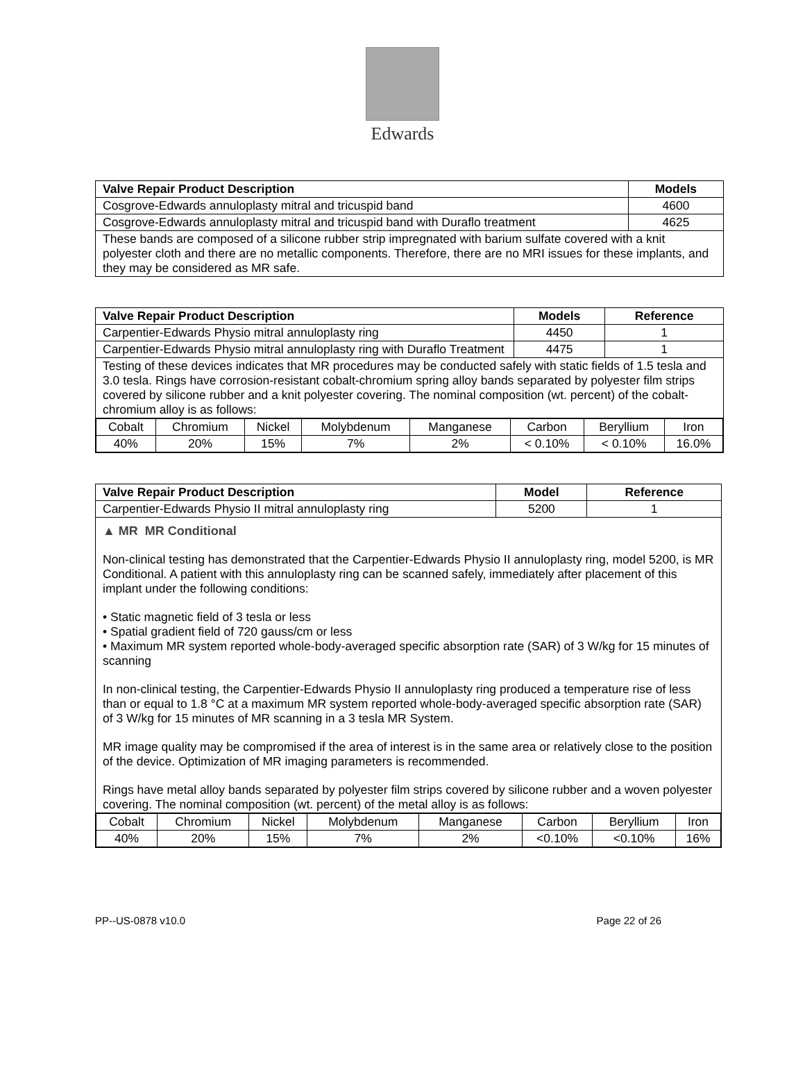Edwards
| Valve Repair Product Description | Models |
| --- | --- |
| Cosgrove-Edwards annuloplasty mitral and tricuspid band | 4600 |
| Cosgrove-Edwards annuloplasty mitral and tricuspid band with Duraflo treatment | 4625 |
| These bands are composed of a silicone rubber strip impregnated with barium sulfate covered with a knit polyester cloth and there are no metallic components. Therefore, there are no MRI issues for these implants, and they may be considered as MR safe. | |
| Valve Repair Product Description | Models | Reference |
| --- | --- | --- |
| Carpentier-Edwards Physio mitral annuloplasty ring | 4450 | 1 |
| Carpentier-Edwards Physio mitral annuloplasty ring with Duraflo Treatment | 4475 | 1 |
| Testing of these devices indicates that MR procedures may be conducted safely with static fields of 1.5 tesla and 3.0 tesla. Rings have corrosion-resistant cobalt-chromium spring alloy bands separated by polyester film strips covered by silicone rubber and a knit polyester covering. The nominal composition (wt. percent) of the cobalt-chromium alloy is as follows: | | |
| / Cobalt / Chromium / Nickel / Molybdenum / Manganese / Carbon / Beryllium / Iron / / 40% / 20% / 15% / 7% / 2% / < 0.10% / < 0.10% / 16.0% / | | |
| Valve Repair Product Description | Model | Reference |
| --- | --- | --- |
| Carpentier-Edwards Physio II mitral annuloplasty ring | 5200 | 1 |
| ▲ MR MR Conditional Non-clinical testing has demonstrated that the Carpentier-Edwards Physio II annuloplasty ring, model 5200, is MR Conditional. A patient with this annuloplasty ring can be scanned safely, immediately after placement of this implant under the following conditions: • Static magnetic field of 3 tesla or less • Spatial gradient field of 720 gauss/cm or less • Maximum MR system reported whole-body-averaged specific absorption rate (SAR) of 3 W/kg for 15 minutes of scanning In non-clinical testing, the Carpentier-Edwards Physio II annuloplasty ring produced a temperature rise of less than or equal to 1.8 °C at a maximum MR system reported whole-body-averaged specific absorption rate (SAR) of 3 W/kg for 15 minutes of MR scanning in a 3 tesla MR System. MR image quality may be compromised if the area of interest is in the same area or relatively close to the position of the device. Optimization of MR imaging parameters is recommended. Rings have metal alloy bands separated by polyester film strips covered by silicone rubber and a woven polyester covering. The nominal composition (wt. percent) of the metal alloy is as follows: | | |
| / Cobalt / Chromium / Nickel / Molybdenum / Manganese / Carbon / Beryllium / Iron / / 40% / 20% / 15% / 7% / 2% / <0.10% / <0.10% / 16% / | | |
PP--US-0878 v10.0 Page 22 of 26